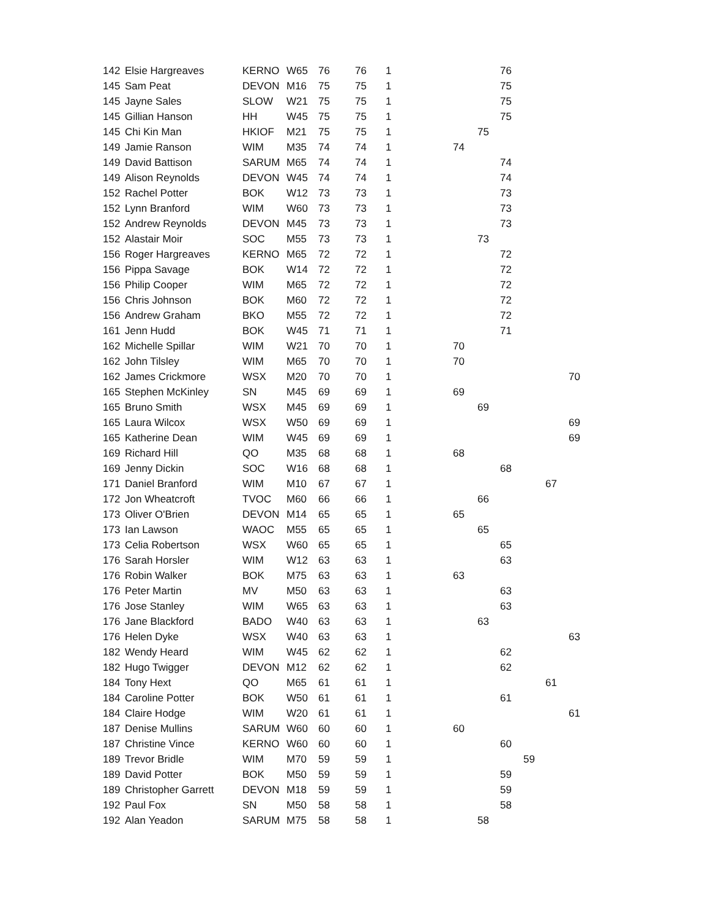| 142 | Elsie Hargreaves | KERNO | W65 | 76 | 76 | 1 | | | 76 | | | |
| 145 | Sam Peat | DEVON | M16 | 75 | 75 | 1 | | | 75 | | | |
| 145 | Jayne Sales | SLOW | W21 | 75 | 75 | 1 | | | 75 | | | |
| 145 | Gillian Hanson | HH | W45 | 75 | 75 | 1 | | | 75 | | | |
| 145 | Chi Kin Man | HKIOF | M21 | 75 | 75 | 1 | | 75 | | | | |
| 149 | Jamie Ranson | WIM | M35 | 74 | 74 | 1 | 74 | | | | | |
| 149 | David Battison | SARUM | M65 | 74 | 74 | 1 | | | 74 | | | |
| 149 | Alison Reynolds | DEVON | W45 | 74 | 74 | 1 | | | 74 | | | |
| 152 | Rachel Potter | BOK | W12 | 73 | 73 | 1 | | | 73 | | | |
| 152 | Lynn Branford | WIM | W60 | 73 | 73 | 1 | | | 73 | | | |
| 152 | Andrew Reynolds | DEVON | M45 | 73 | 73 | 1 | | | 73 | | | |
| 152 | Alastair Moir | SOC | M55 | 73 | 73 | 1 | | 73 | | | | |
| 156 | Roger Hargreaves | KERNO | M65 | 72 | 72 | 1 | | | 72 | | | |
| 156 | Pippa Savage | BOK | W14 | 72 | 72 | 1 | | | 72 | | | |
| 156 | Philip Cooper | WIM | M65 | 72 | 72 | 1 | | | 72 | | | |
| 156 | Chris Johnson | BOK | M60 | 72 | 72 | 1 | | | 72 | | | |
| 156 | Andrew Graham | BKO | M55 | 72 | 72 | 1 | | | 72 | | | |
| 161 | Jenn Hudd | BOK | W45 | 71 | 71 | 1 | | | 71 | | | |
| 162 | Michelle Spillar | WIM | W21 | 70 | 70 | 1 | 70 | | | | | |
| 162 | John Tilsley | WIM | M65 | 70 | 70 | 1 | 70 | | | | | |
| 162 | James Crickmore | WSX | M20 | 70 | 70 | 1 | | | | | | 70 |
| 165 | Stephen McKinley | SN | M45 | 69 | 69 | 1 | 69 | | | | | |
| 165 | Bruno Smith | WSX | M45 | 69 | 69 | 1 | | 69 | | | | |
| 165 | Laura Wilcox | WSX | W50 | 69 | 69 | 1 | | | | | | 69 |
| 165 | Katherine Dean | WIM | W45 | 69 | 69 | 1 | | | | | | 69 |
| 169 | Richard Hill | QO | M35 | 68 | 68 | 1 | 68 | | | | | |
| 169 | Jenny Dickin | SOC | W16 | 68 | 68 | 1 | | | 68 | | | |
| 171 | Daniel Branford | WIM | M10 | 67 | 67 | 1 | | | | | 67 | |
| 172 | Jon Wheatcroft | TVOC | M60 | 66 | 66 | 1 | | 66 | | | | |
| 173 | Oliver O'Brien | DEVON | M14 | 65 | 65 | 1 | 65 | | | | | |
| 173 | Ian Lawson | WAOC | M55 | 65 | 65 | 1 | | 65 | | | | |
| 173 | Celia Robertson | WSX | W60 | 65 | 65 | 1 | | | 65 | | | |
| 176 | Sarah Horsler | WIM | W12 | 63 | 63 | 1 | | | 63 | | | |
| 176 | Robin Walker | BOK | M75 | 63 | 63 | 1 | 63 | | | | | |
| 176 | Peter Martin | MV | M50 | 63 | 63 | 1 | | | 63 | | | |
| 176 | Jose Stanley | WIM | W65 | 63 | 63 | 1 | | | 63 | | | |
| 176 | Jane Blackford | BADO | W40 | 63 | 63 | 1 | | 63 | | | | |
| 176 | Helen Dyke | WSX | W40 | 63 | 63 | 1 | | | | | | 63 |
| 182 | Wendy Heard | WIM | W45 | 62 | 62 | 1 | | | 62 | | | |
| 182 | Hugo Twigger | DEVON | M12 | 62 | 62 | 1 | | | 62 | | | |
| 184 | Tony Hext | QO | M65 | 61 | 61 | 1 | | | | | 61 | |
| 184 | Caroline Potter | BOK | W50 | 61 | 61 | 1 | | | 61 | | | |
| 184 | Claire Hodge | WIM | W20 | 61 | 61 | 1 | | | | | | 61 |
| 187 | Denise Mullins | SARUM | W60 | 60 | 60 | 1 | 60 | | | | | |
| 187 | Christine Vince | KERNO | W60 | 60 | 60 | 1 | | | 60 | | | |
| 189 | Trevor Bridle | WIM | M70 | 59 | 59 | 1 | | | | 59 | | |
| 189 | David Potter | BOK | M50 | 59 | 59 | 1 | | | 59 | | | |
| 189 | Christopher Garrett | DEVON | M18 | 59 | 59 | 1 | | | 59 | | | |
| 192 | Paul Fox | SN | M50 | 58 | 58 | 1 | | | 58 | | | |
| 192 | Alan Yeadon | SARUM | M75 | 58 | 58 | 1 | | 58 | | | | |